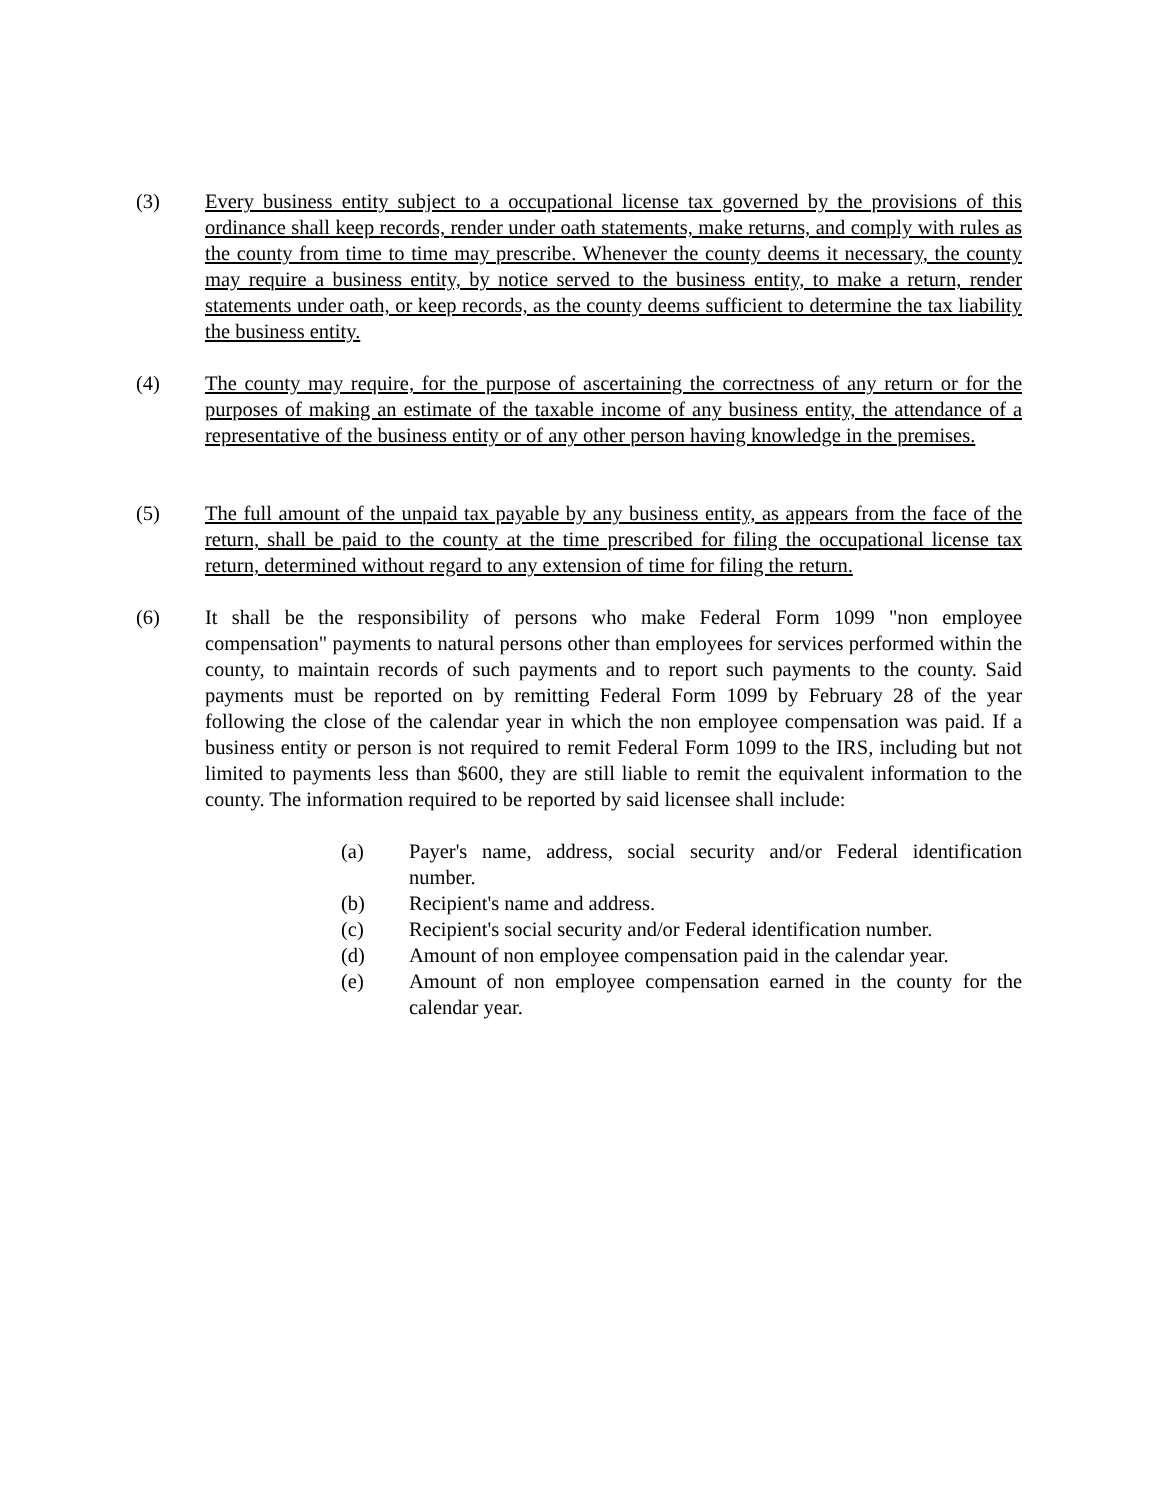(3) Every business entity subject to a occupational license tax governed by the provisions of this ordinance shall keep records, render under oath statements, make returns, and comply with rules as the county from time to time may prescribe. Whenever the county deems it necessary, the county may require a business entity, by notice served to the business entity, to make a return, render statements under oath, or keep records, as the county deems sufficient to determine the tax liability the business entity.
(4) The county may require, for the purpose of ascertaining the correctness of any return or for the purposes of making an estimate of the taxable income of any business entity, the attendance of a representative of the business entity or of any other person having knowledge in the premises.
(5) The full amount of the unpaid tax payable by any business entity, as appears from the face of the return, shall be paid to the county at the time prescribed for filing the occupational license tax return, determined without regard to any extension of time for filing the return.
(6) It shall be the responsibility of persons who make Federal Form 1099 "non employee compensation" payments to natural persons other than employees for services performed within the county, to maintain records of such payments and to report such payments to the county. Said payments must be reported on by remitting Federal Form 1099 by February 28 of the year following the close of the calendar year in which the non employee compensation was paid. If a business entity or person is not required to remit Federal Form 1099 to the IRS, including but not limited to payments less than $600, they are still liable to remit the equivalent information to the county. The information required to be reported by said licensee shall include:
(a) Payer's name, address, social security and/or Federal identification number.
(b) Recipient's name and address.
(c) Recipient's social security and/or Federal identification number.
(d) Amount of non employee compensation paid in the calendar year.
(e) Amount of non employee compensation earned in the county for the calendar year.